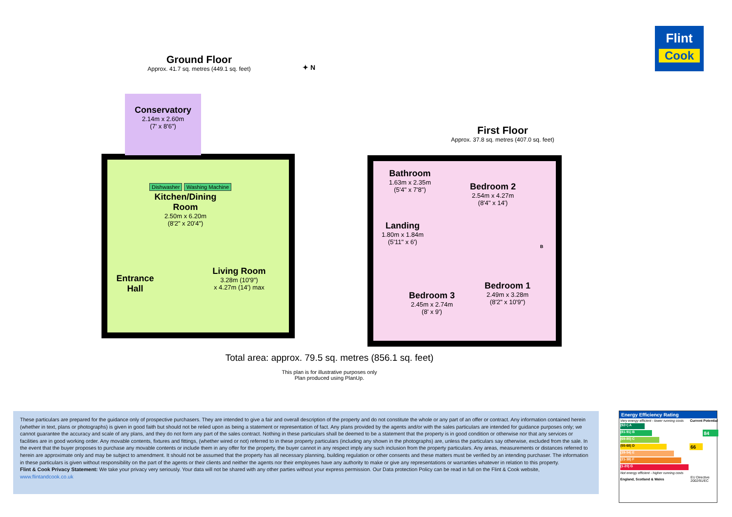Flint
Cook
Ground Floor
Approx. 41.7 sq. metres (449.1 sq. feet)
Conservatory
2.14m x 2.60m
(7' x 8'6")
Dishwasher Washing Machine
Kitchen/Dining Room
2.50m x 6.20m
(8'2" x 20'4")
Entrance Hall
Living Room
3.28m (10'9")
x 4.27m (14') max
First Floor
Approx. 37.8 sq. metres (407.0 sq. feet)
Bathroom
1.63m x 2.35m
(5'4" x 7'8")
Bedroom 2
2.54m x 4.27m
(8'4" x 14')
Landing
1.80m x 1.84m
(5'11" x 6')
B
Bedroom 3
2.45m x 2.74m
(8' x 9')
Bedroom 1
2.49m x 3.28m
(8'2" x 10'9")
✦ N
Total area: approx. 79.5 sq. metres (856.1 sq. feet)
This plan is for illustrative purposes only
Plan produced using PlanUp.
These particulars are prepared for the guidance only of prospective purchasers. They are intended to give a fair and overall description of the property and do not constitute the whole or any part of an offer or contract. Any information contained herein (whether in text, plans or photographs) is given in good faith but should not be relied upon as being a statement or representation of fact. Any plans provided by the agents and/or with the sales particulars are intended for guidance purposes only; we cannot guarantee the accuracy and scale of any plans, and they do not form any part of the sales contract. Nothing in these particulars shall be deemed to be a statement that the property is in good condition or otherwise nor that any services or facilities are in good working order. Any movable contents, fixtures and fittings, (whether wired or not) referred to in these property particulars (including any shown in the photographs) are, unless the particulars say otherwise, excluded from the sale. In the event that the buyer proposes to purchase any movable contents or include them in any offer for the property, the buyer cannot in any respect imply any such inclusion from the property particulars. Any areas, measurements or distances referred to herein are approximate only and may be subject to amendment. It should not be assumed that the property has all necessary planning, building regulation or other consents and these matters must be verified by an intending purchaser. The information in these particulars is given without responsibility on the part of the agents or their clients and neither the agents nor their employees have any authority to make or give any representations or warranties whatever in relation to this property.
Flint & Cook Privacy Statement: We take your privacy very seriously. Your data will not be shared with any other parties without your express permission. Our Data protection Policy can be read in full on the Flint & Cook website,
www.flintandcook.co.uk
Energy Efficiency Rating
| Very energy efficient - lower running costs | Current | Potential |
| (92+) A | | |
| (81-91) B | | 84 |
| (69-80) C | | |
| (55-68) D | 66 | |
| (39-54) E | | |
| (21-38) F | | |
| (1-20) G | | |
| Not energy efficient - higher running costs | | |
| England, Scotland & Wales | EU Directive 2002/91/EC | |